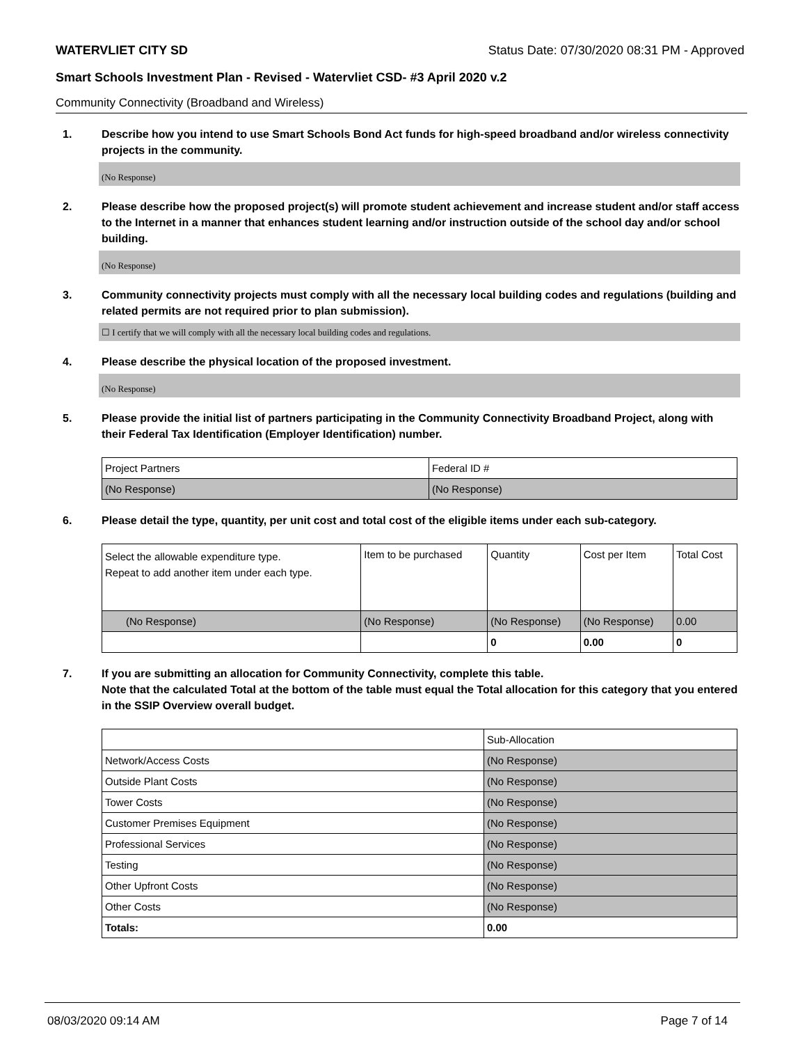WATERVLIET CITY SD Status Date: 07/30/2020 08:31 PM - Approved
Smart Schools Investment Plan - Revised - Watervliet CSD- #3 April 2020 v.2
Community Connectivity (Broadband and Wireless)
1. Describe how you intend to use Smart Schools Bond Act funds for high-speed broadband and/or wireless connectivity projects in the community.
(No Response)
2. Please describe how the proposed project(s) will promote student achievement and increase student and/or staff access to the Internet in a manner that enhances student learning and/or instruction outside of the school day and/or school building.
(No Response)
3. Community connectivity projects must comply with all the necessary local building codes and regulations (building and related permits are not required prior to plan submission).
☐ I certify that we will comply with all the necessary local building codes and regulations.
4. Please describe the physical location of the proposed investment.
(No Response)
5. Please provide the initial list of partners participating in the Community Connectivity Broadband Project, along with their Federal Tax Identification (Employer Identification) number.
| Project Partners | Federal ID # |
| (No Response) | (No Response) |
6. Please detail the type, quantity, per unit cost and total cost of the eligible items under each sub-category.
| Select the allowable expenditure type. Repeat to add another item under each type. | Item to be purchased | Quantity | Cost per Item | Total Cost |
| (No Response) | (No Response) | (No Response) | (No Response) | 0.00 |
| | | 0 | 0.00 | 0 |
7. If you are submitting an allocation for Community Connectivity, complete this table.
Note that the calculated Total at the bottom of the table must equal the Total allocation for this category that you entered in the SSIP Overview overall budget.
| | Sub-Allocation |
| Network/Access Costs | (No Response) |
| Outside Plant Costs | (No Response) |
| Tower Costs | (No Response) |
| Customer Premises Equipment | (No Response) |
| Professional Services | (No Response) |
| Testing | (No Response) |
| Other Upfront Costs | (No Response) |
| Other Costs | (No Response) |
| Totals: | 0.00 |
08/03/2020 09:14 AM Page 7 of 14